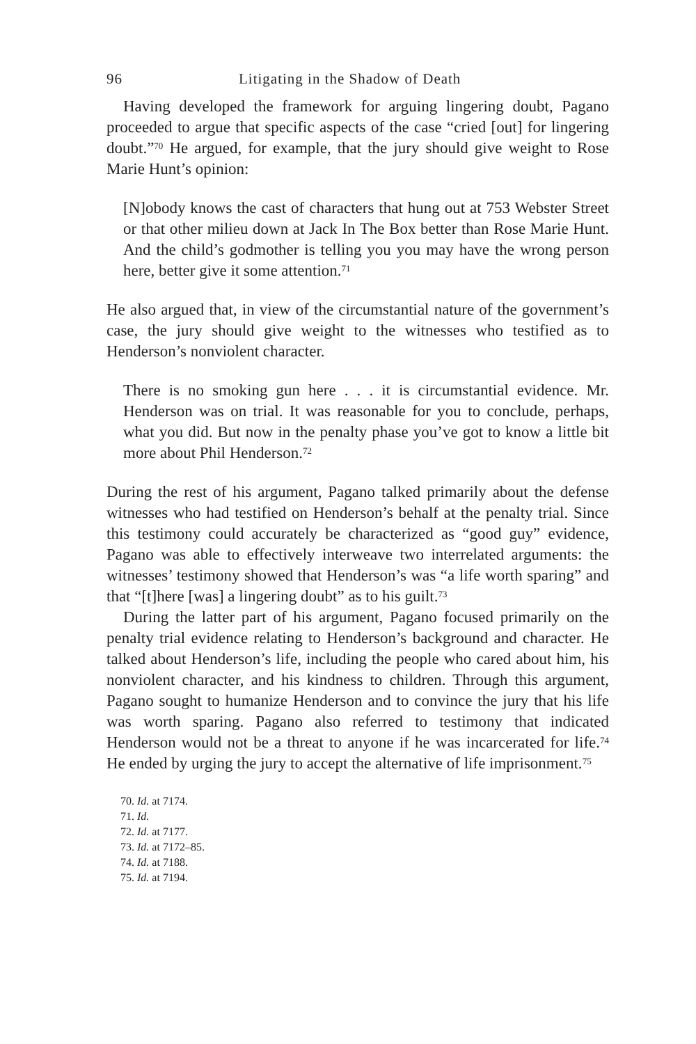96 Litigating in the Shadow of Death
Having developed the framework for arguing lingering doubt, Pagano proceeded to argue that specific aspects of the case “cried [out] for lingering doubt.”<sup>70</sup> He argued, for example, that the jury should give weight to Rose Marie Hunt’s opinion:
[N]obody knows the cast of characters that hung out at 753 Webster Street or that other milieu down at Jack In The Box better than Rose Marie Hunt. And the child’s godmother is telling you you may have the wrong person here, better give it some attention.<sup>71</sup>
He also argued that, in view of the circumstantial nature of the government’s case, the jury should give weight to the witnesses who testified as to Henderson’s nonviolent character.
There is no smoking gun here . . . it is circumstantial evidence. Mr. Henderson was on trial. It was reasonable for you to conclude, perhaps, what you did. But now in the penalty phase you’ve got to know a little bit more about Phil Henderson.<sup>72</sup>
During the rest of his argument, Pagano talked primarily about the defense witnesses who had testified on Henderson’s behalf at the penalty trial. Since this testimony could accurately be characterized as “good guy” evidence, Pagano was able to effectively interweave two interrelated arguments: the witnesses’ testimony showed that Henderson’s was “a life worth sparing” and that “[t]here [was] a lingering doubt” as to his guilt.<sup>73</sup>
During the latter part of his argument, Pagano focused primarily on the penalty trial evidence relating to Henderson’s background and character. He talked about Henderson’s life, including the people who cared about him, his nonviolent character, and his kindness to children. Through this argument, Pagano sought to humanize Henderson and to convince the jury that his life was worth sparing. Pagano also referred to testimony that indicated Henderson would not be a threat to anyone if he was incarcerated for life.<sup>74</sup> He ended by urging the jury to accept the alternative of life imprisonment.<sup>75</sup>
70. Id. at 7174.
71. Id.
72. Id. at 7177.
73. Id. at 7172–85.
74. Id. at 7188.
75. Id. at 7194.